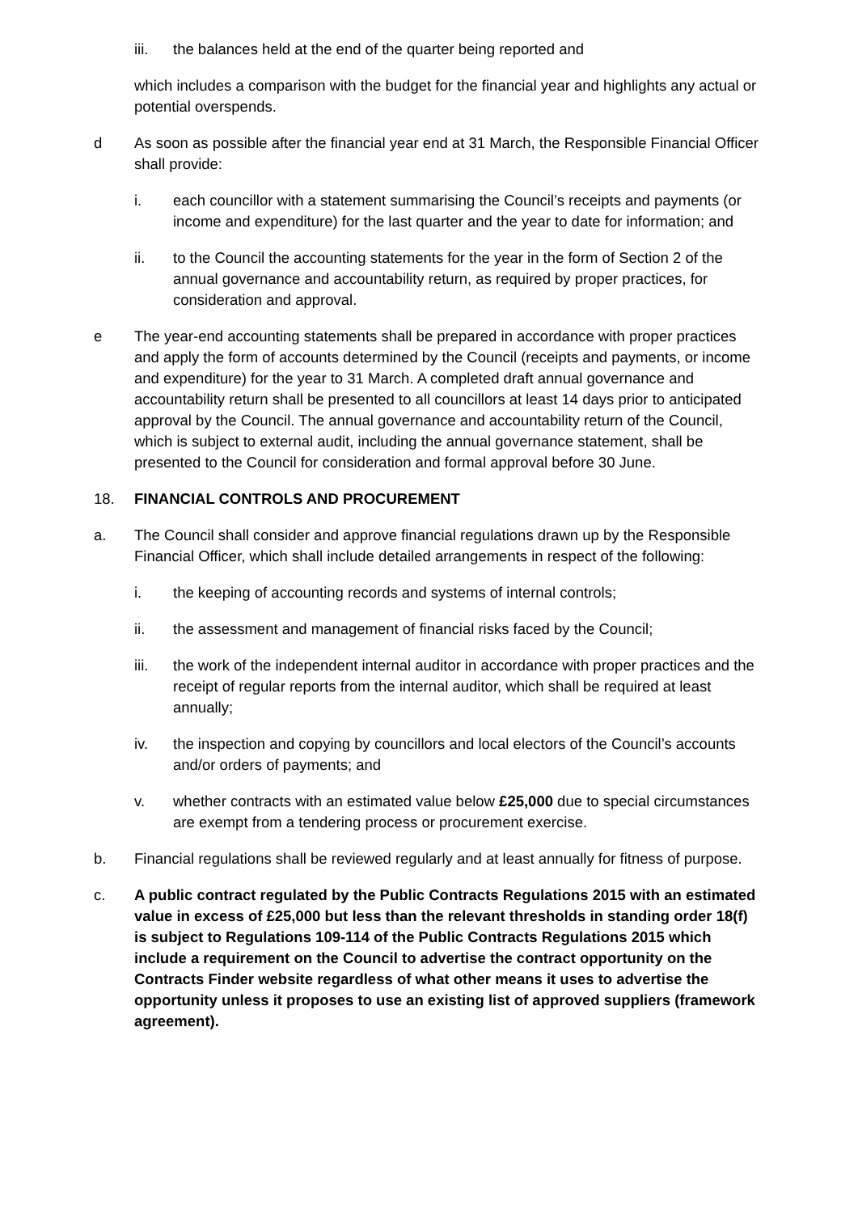iii. the balances held at the end of the quarter being reported and
which includes a comparison with the budget for the financial year and highlights any actual or potential overspends.
d As soon as possible after the financial year end at 31 March, the Responsible Financial Officer shall provide:
i. each councillor with a statement summarising the Council’s receipts and payments (or income and expenditure) for the last quarter and the year to date for information; and
ii. to the Council the accounting statements for the year in the form of Section 2 of the annual governance and accountability return, as required by proper practices, for consideration and approval.
e The year-end accounting statements shall be prepared in accordance with proper practices and apply the form of accounts determined by the Council (receipts and payments, or income and expenditure) for the year to 31 March. A completed draft annual governance and accountability return shall be presented to all councillors at least 14 days prior to anticipated approval by the Council. The annual governance and accountability return of the Council, which is subject to external audit, including the annual governance statement, shall be presented to the Council for consideration and formal approval before 30 June.
18. FINANCIAL CONTROLS AND PROCUREMENT
a. The Council shall consider and approve financial regulations drawn up by the Responsible Financial Officer, which shall include detailed arrangements in respect of the following:
i. the keeping of accounting records and systems of internal controls;
ii. the assessment and management of financial risks faced by the Council;
iii. the work of the independent internal auditor in accordance with proper practices and the receipt of regular reports from the internal auditor, which shall be required at least annually;
iv. the inspection and copying by councillors and local electors of the Council’s accounts and/or orders of payments; and
v. whether contracts with an estimated value below £25,000 due to special circumstances are exempt from a tendering process or procurement exercise.
b. Financial regulations shall be reviewed regularly and at least annually for fitness of purpose.
c. A public contract regulated by the Public Contracts Regulations 2015 with an estimated value in excess of £25,000 but less than the relevant thresholds in standing order 18(f) is subject to Regulations 109-114 of the Public Contracts Regulations 2015 which include a requirement on the Council to advertise the contract opportunity on the Contracts Finder website regardless of what other means it uses to advertise the opportunity unless it proposes to use an existing list of approved suppliers (framework agreement).